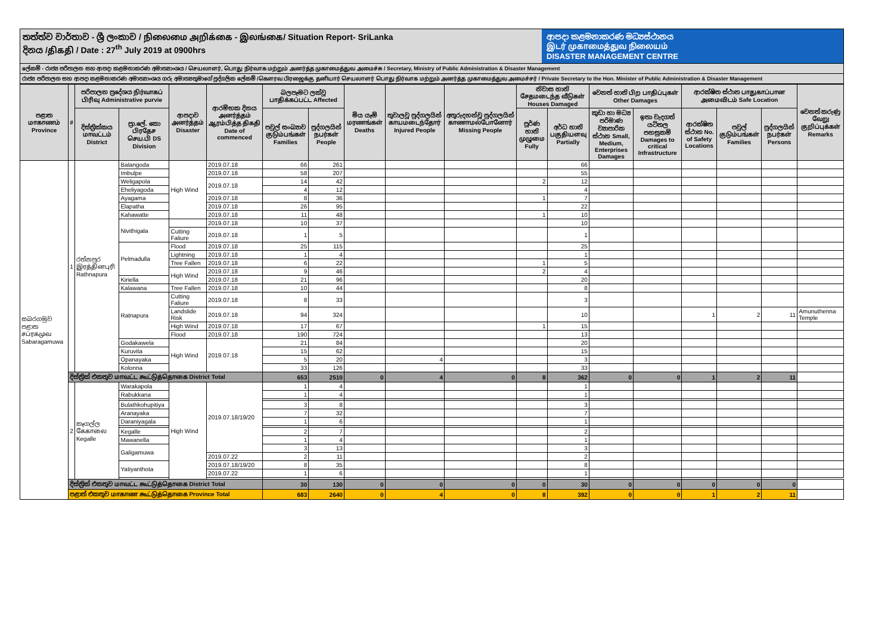තත්ත්ව වාර්තාව - ශ්‍රී ලංකාව / நிலைமை அறிக்கை - இலங்கை/ Situation Report- SriLanka
දිනය /திகதி / Date : 27<sup>th</sup> July 2019 at 0900hrs
ආපදා කළමනාකරණ මධ්‍යස්ථානය
இடர் முகாமைத்துவ நிலையம்
DISASTER MANAGEMENT CENTRE
ලේකම් - රාජ්‍ය පරිපාලන සහ ආපදා කළමනාකරණ අමාත්‍යාංශය / செயலாளர், பொது நிர்வாக மற்றும் அனர்த்த முகாமைத்துவ அமைச்சு / Secretary, Ministry of Public Administration & Disaster Management
රාජ්‍ය පරිපාලන සහ ආපදා කළමනාකරණ අමාත්‍යාංශය ගරු අමාත්‍යතුමාගේ පුද්ගලික ලේකම් /கௌரவ பிரஜைக்கு தனியார் செயலாளர் பொது நிர்வாக மற்றும் அனர்த்த முகாமைத்துவ அமைச்சர் / Private Secretary to the Hon. Minister of Public Administration & Disaster Management
| පළාත மாகாணம் Province | # | පරිපාලන ප්‍රදේශය நிர்வாகப் பிரிவு Administrative purvie | | ආපදාව அனர்த்தம் Disaster | ආරම්භක දිනය அனர்த்தம் ஆரம்பித்த திகதி Date of commenced | බලපෑමට ලක්වූ பாதிக்கப்பட்ட Affected | | මිය යෑම් மரணங்கள் Deaths | තුවාලවූ පුද්ගලයින් காயமடைந்தோர் Injured People | අතුරුදහන්වූ පුද්ගලයින් காணாமல்போனோர் Missing People | නිවාස හානි சேதமடைந்த வீடுகள் Houses Damaged | | වෙනත් හානි பிற பாதிப்புகள் Other Damages | | ආරක්ෂිත ස්ථාන பாதுகாப்பான அமைவிடம் Safe Location | | | වෙනත් කරුණු வேறு குறிப்புக்கள் Remarks |
| --- | --- | --- | --- | --- | --- | --- | --- | --- | --- | --- | --- | --- | --- | --- | --- | --- | --- | --- |
| | | දිස්ත්‍රික්කය மாவட்டம் District | ප්‍රා.ලේ. කො பிரதேச செய.பி DS Division | | | පවුල් සංඛ්‍යාව குடும்பங்கள் Families | පුද්ගලයින් நபர்கள் People | | | | පූර්ණ හානි முழுமை Fully | අර්ධ හානි பகுதியளவு Partially | කුඩා හා මධ්‍ය පරිමාණ ව්‍යාපාරික ස්ථාන Small, Medium, Enterprises Damages | ඉතා වැදගත් යටිතල පහසුකම් Damages to critical Infrastructure | ආරක්ෂිත ස්ථාන No. of Safety Locations | පවුල් குடும்பங்கள் Families | පුද්ගලයින් நபர்கள் Persons | |
| සබරගමුව පළාත சப்ரகமுவ Sabaragamuwa | 1 | රත්නපුර இரத்தினபுரி Rathnapura | Balangoda | High Wind | 2019.07.18 | 66 | 261 | | | | | 66 | | | | | | |
| | | | Imbulpe | | 2019.07.18 | 58 | 207 | | | | | 55 | | | | | | |
| | | | Weligapola | | 2019.07.18 | 14 | 42 | | | | 2 | 12 | | | | | | |
| | | | Eheliyagoda | | | 4 | 12 | | | | | 4 | | | | | | |
| | | | Ayagama | | 2019.07.18 | 8 | 36 | | | | 1 | 7 | | | | | | |
| | | | Elapatha | | 2019.07.18 | 26 | 95 | | | | | 22 | | | | | | |
| | | | Kahawatte | | 2019.07.18 | 11 | 48 | | | | 1 | 10 | | | | | | |
| | | | Nivithigala | | 2019.07.18 | 10 | 37 | | | | | 10 | | | | | | |
| | | | | Cutting Faliure | 2019.07.18 | 1 | 5 | | | | | 1 | | | | | | |
| | | | Pelmadulla | Flood | 2019.07.18 | 25 | 115 | | | | | 25 | | | | | | |
| | | | | Lightning | 2019.07.18 | 1 | 4 | | | | | 1 | | | | | | |
| | | | | Tree Fallen | 2019.07.18 | 6 | 22 | | | | 1 | 5 | | | | | | |
| | | | | High Wind | 2019.07.18 | 9 | 46 | | | | 2 | 4 | | | | | | |
| | | | Kiriella | | 2019.07.18 | 21 | 96 | | | | | 20 | | | | | | |
| | | | Kalawana | Tree Fallen | 2019.07.18 | 10 | 44 | | | | | 8 | | | | | | |
| | | | Ratnapura | Cutting Faliure | 2019.07.18 | 8 | 33 | | | | | 3 | | | | | | |
| | | | | Landslide Risk | 2019.07.18 | 94 | 324 | | | | | 10 | | | 1 | 2 | 11 | Amunuthenna Temple |
| | | | | High Wind | 2019.07.18 | 17 | 67 | | | | 1 | 15 | | | | | | |
| | | | | Flood | 2019.07.18 | 190 | 724 | | | | | 13 | | | | | | |
| | | | Godakawela | High Wind | 2019.07.18 | 21 | 84 | | | | | 20 | | | | | | |
| | | | Kuruvita | | | 15 | 62 | | | | | 15 | | | | | | |
| | | | Opanayaka | | | 5 | 20 | | 4 | | | 3 | | | | | | |
| | | | Kolonna | | | 33 | 126 | | | | | 33 | | | | | | |
| | දිස්ත්‍රික් එකතුව மாவட்ட கூட்டுத்தொகை District Total | | | | | 653 | 2510 | 0 | 4 | 0 | 8 | 362 | 0 | 0 | 1 | 2 | 11 | |
| | 2 | කෑගල්ල கேகாலை Kegalle | Warakapola | High Wind | 2019.07.18/19/20 | 1 | 4 | | | | | 1 | | | | | | |
| | | | Rabukkana | | | 1 | 4 | | | | | 1 | | | | | | |
| | | | Bulathkohupitiya | | | 3 | 8 | | | | | 3 | | | | | | |
| | | | Aranayaka | | | 7 | 32 | | | | | 7 | | | | | | |
| | | | Daraniyagala | | | 1 | 6 | | | | | 1 | | | | | | |
| | | | Kegalle | | | 2 | 7 | | | | | 2 | | | | | | |
| | | | Mawanella | | | 1 | 4 | | | | | 1 | | | | | | |
| | | | Galigamuwa | | | 3 | 13 | | | | | 3 | | | | | | |
| | | | | | 2019.07.22 | 2 | 11 | | | | | 2 | | | | | | |
| | | | Yatiyanthota | | 2019.07.18/19/20 | 8 | 35 | | | | | 8 | | | | | | |
| | | | | | 2019.07.22 | 1 | 6 | | | | | 1 | | | | | | |
| | දිස්ත්‍රික් එකතුව மாவட்ட கூட்டுத்தொகை District Total | | | | | 30 | 130 | 0 | 0 | 0 | 0 | 30 | 0 | 0 | 0 | 0 | 0 | |
| | පළාත් එකතුව மாகாண கூட்டுத்தொகை Province Total | | | | | 683 | 2640 | 0 | 4 | 0 | 8 | 392 | 0 | 0 | 1 | 2 | 11 | |